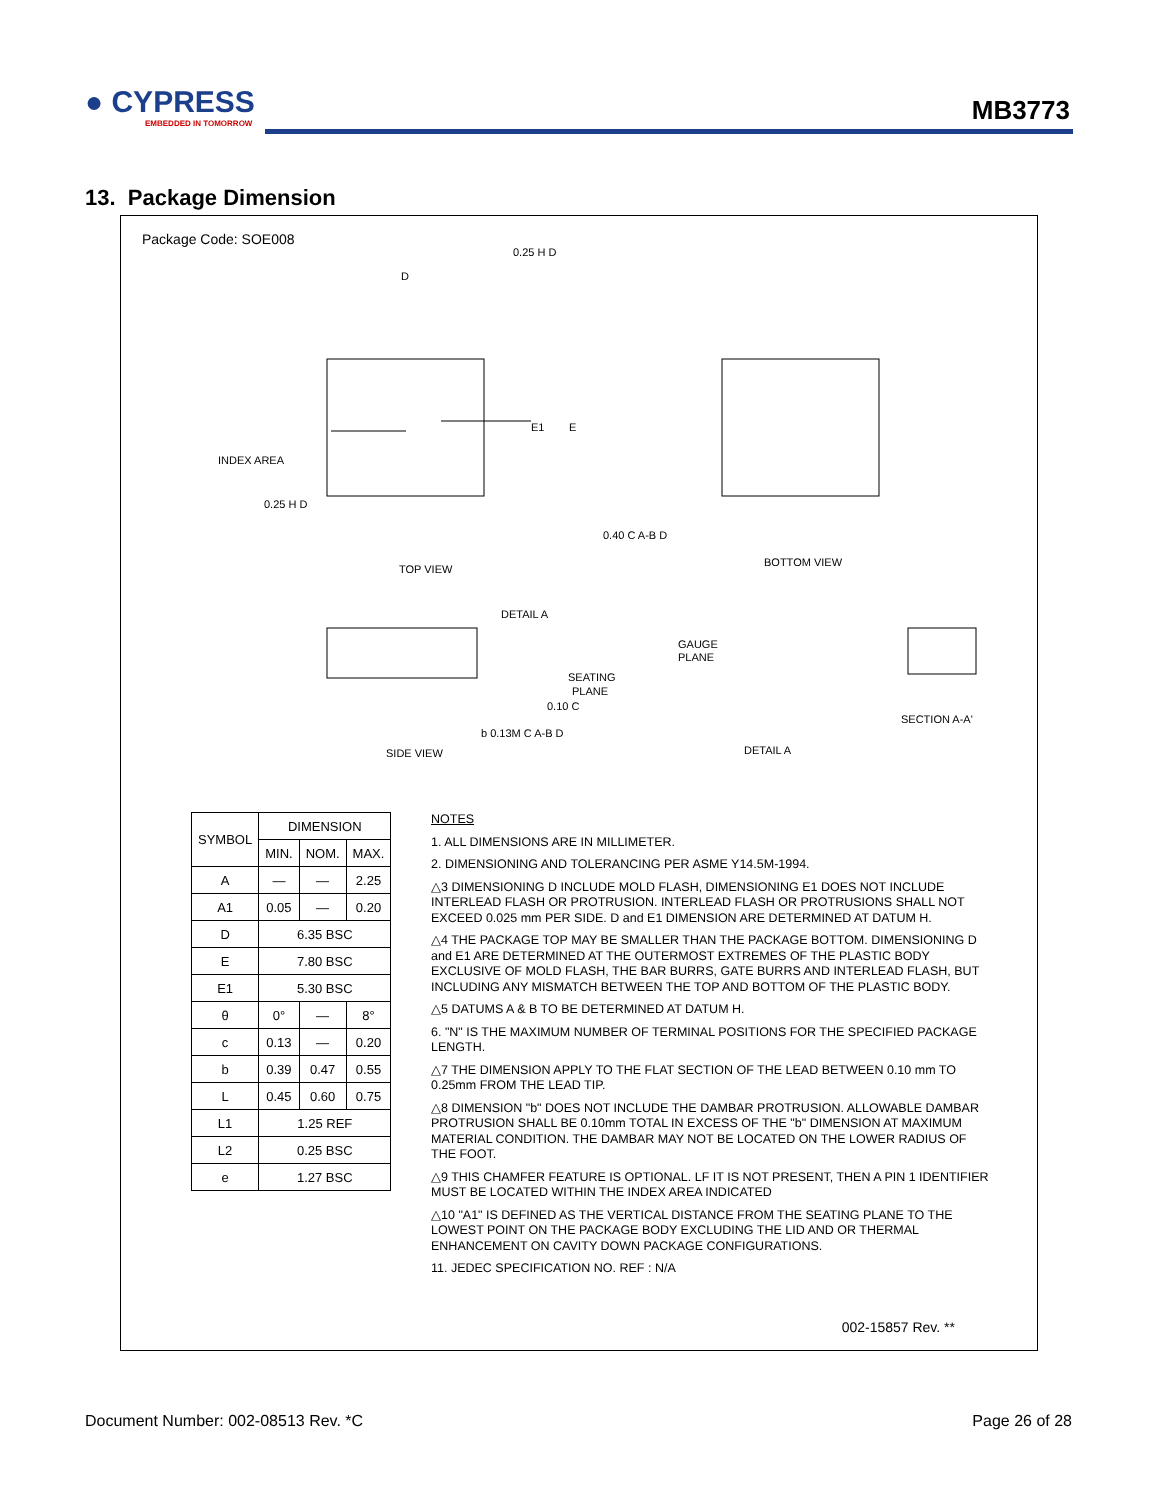● CYPRESS
EMBEDDED IN TOMORROW
MB3773
13. Package Dimension
Package Code: SOE008
INDEX AREA
TOP VIEW
BOTTOM VIEW
DETAIL A
SEATING
PLANE
GAUGE
PLANE
SIDE VIEW
DETAIL A
SECTION A-A'
0.25 H D
0.25 H D
0.40 C A-B D
0.10 C
b 0.13M C A-B D
E1
E
D
| SYMBOL | DIMENSION | | |
| --- | --- | --- | --- |
| | MIN. | NOM. | MAX. |
| A | — | — | 2.25 |
| A1 | 0.05 | — | 0.20 |
| D | 6.35 BSC | | |
| E | 7.80 BSC | | |
| E1 | 5.30 BSC | | |
| θ | 0° | — | 8° |
| c | 0.13 | — | 0.20 |
| b | 0.39 | 0.47 | 0.55 |
| L | 0.45 | 0.60 | 0.75 |
| L1 | 1.25 REF | | |
| L2 | 0.25 BSC | | |
| e | 1.27 BSC | | |
NOTES
1. ALL DIMENSIONS ARE IN MILLIMETER.
2. DIMENSIONING AND TOLERANCING PER ASME Y14.5M-1994.
△3 DIMENSIONING D INCLUDE MOLD FLASH, DIMENSIONING E1 DOES NOT INCLUDE INTERLEAD FLASH OR PROTRUSION. INTERLEAD FLASH OR PROTRUSIONS SHALL NOT EXCEED 0.025 mm PER SIDE. D and E1 DIMENSION ARE DETERMINED AT DATUM H.
△4 THE PACKAGE TOP MAY BE SMALLER THAN THE PACKAGE BOTTOM. DIMENSIONING D and E1 ARE DETERMINED AT THE OUTERMOST EXTREMES OF THE PLASTIC BODY EXCLUSIVE OF MOLD FLASH, THE BAR BURRS, GATE BURRS AND INTERLEAD FLASH, BUT INCLUDING ANY MISMATCH BETWEEN THE TOP AND BOTTOM OF THE PLASTIC BODY.
△5 DATUMS A & B TO BE DETERMINED AT DATUM H.
6. "N" IS THE MAXIMUM NUMBER OF TERMINAL POSITIONS FOR THE SPECIFIED PACKAGE LENGTH.
△7 THE DIMENSION APPLY TO THE FLAT SECTION OF THE LEAD BETWEEN 0.10 mm TO 0.25mm FROM THE LEAD TIP.
△8 DIMENSION "b" DOES NOT INCLUDE THE DAMBAR PROTRUSION. ALLOWABLE DAMBAR PROTRUSION SHALL BE 0.10mm TOTAL IN EXCESS OF THE "b" DIMENSION AT MAXIMUM MATERIAL CONDITION. THE DAMBAR MAY NOT BE LOCATED ON THE LOWER RADIUS OF THE FOOT.
△9 THIS CHAMFER FEATURE IS OPTIONAL. LF IT IS NOT PRESENT, THEN A PIN 1 IDENTIFIER MUST BE LOCATED WITHIN THE INDEX AREA INDICATED
△10 "A1" IS DEFINED AS THE VERTICAL DISTANCE FROM THE SEATING PLANE TO THE LOWEST POINT ON THE PACKAGE BODY EXCLUDING THE LID AND OR THERMAL ENHANCEMENT ON CAVITY DOWN PACKAGE CONFIGURATIONS.
11. JEDEC SPECIFICATION NO. REF : N/A
002-15857 Rev. **
Document Number: 002-08513 Rev. *C
Page 26 of 28